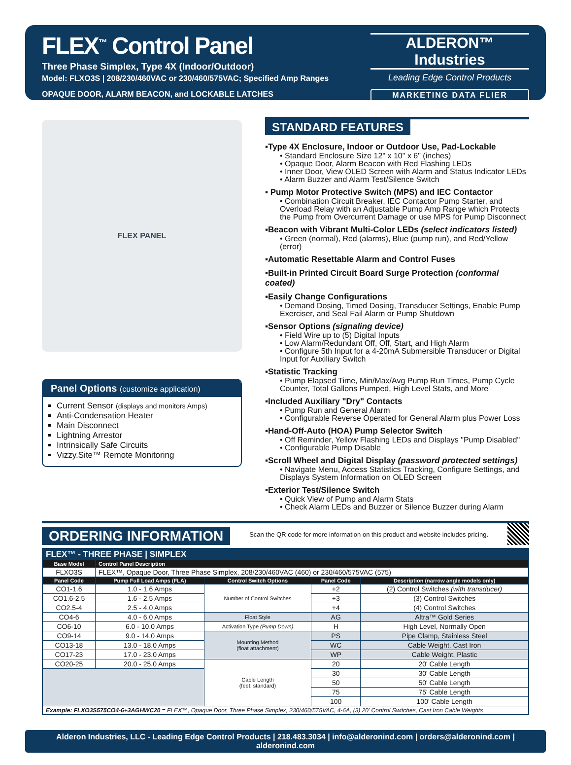FLEX<sup>™</sup> Control Panel
Three Phase Simplex, Type 4X (Indoor/Outdoor)
Model: FLXO3S | 208/230/460VAC or 230/460/575VAC; Specified Amp Ranges
OPAQUE DOOR, ALARM BEACON, and LOCKABLE LATCHES
ALDERON™ Industries
Leading Edge Control Products
MARKETING DATA FLIER
FLEX PANEL
Panel Options (customize application)
Current Sensor (displays and monitors Amps)
Anti-Condensation Heater
Main Disconnect
Lightning Arrestor
Intrinsically Safe Circuits
Vizzy.Site™ Remote Monitoring
STANDARD FEATURES
▪Type 4X Enclosure, Indoor or Outdoor Use, Pad-Lockable
• Standard Enclosure Size 12" x 10" x 6" (inches)
• Opaque Door, Alarm Beacon with Red Flashing LEDs
• Inner Door, View OLED Screen with Alarm and Status Indicator LEDs
• Alarm Buzzer and Alarm Test/Silence Switch
▪ Pump Motor Protective Switch (MPS) and IEC Contactor
• Combination Circuit Breaker, IEC Contactor Pump Starter, and Overload Relay with an Adjustable Pump Amp Range which Protects the Pump from Overcurrent Damage or use MPS for Pump Disconnect
▪Beacon with Vibrant Multi-Color LEDs (select indicators listed)
• Green (normal), Red (alarms), Blue (pump run), and Red/Yellow (error)
▪Automatic Resettable Alarm and Control Fuses
▪Built-in Printed Circuit Board Surge Protection (conformal coated)
▪Easily Change Configurations
• Demand Dosing, Timed Dosing, Transducer Settings, Enable Pump Exerciser, and Seal Fail Alarm or Pump Shutdown
▪Sensor Options (signaling device)
• Field Wire up to (5) Digital Inputs
• Low Alarm/Redundant Off, Off, Start, and High Alarm
• Configure 5th Input for a 4-20mA Submersible Transducer or Digital Input for Auxiliary Switch
▪Statistic Tracking
• Pump Elapsed Time, Min/Max/Avg Pump Run Times, Pump Cycle Counter, Total Gallons Pumped, High Level Stats, and More
▪Included Auxiliary "Dry" Contacts
• Pump Run and General Alarm
• Configurable Reverse Operated for General Alarm plus Power Loss
▪Hand-Off-Auto (HOA) Pump Selector Switch
• Off Reminder, Yellow Flashing LEDs and Displays "Pump Disabled"
• Configurable Pump Disable
▪Scroll Wheel and Digital Display (password protected settings)
• Navigate Menu, Access Statistics Tracking, Configure Settings, and Displays System Information on OLED Screen
▪Exterior Test/Silence Switch
• Quick View of Pump and Alarm Stats
• Check Alarm LEDs and Buzzer or Silence Buzzer during Alarm
ORDERING INFORMATION
Scan the QR code for more information on this product and website includes pricing.
| FLEX™ - THREE PHASE / SIMPLEX | | | | |
| Base Model | Control Panel Description | | | |
| FLXO3S | FLEX™, Opaque Door, Three Phase Simplex, 208/230/460VAC (460) or 230/460/575VAC (575) | | | |
| Panel Code | Pump Full Load Amps (FLA) | Control Switch Options | Panel Code | Description (narrow angle models only) |
| CO1-1.6 | 1.0 - 1.6 Amps | Number of Control Switches | +2 | (2) Control Switches (with transducer) |
| CO1.6-2.5 | 1.6 - 2.5 Amps | | +3 | (3) Control Switches |
| CO2.5-4 | 2.5 - 4.0 Amps | | +4 | (4) Control Switches |
| CO4-6 | 4.0 - 6.0 Amps | Float Style | AG | Altra™ Gold Series |
| CO6-10 | 6.0 - 10.0 Amps | Activation Type (Pump Down) | H | High Level, Normally Open |
| CO9-14 | 9.0 - 14.0 Amps | Mounting Method (float attachment) | PS | Pipe Clamp, Stainless Steel |
| CO13-18 | 13.0 - 18.0 Amps | | WC | Cable Weight, Cast Iron |
| CO17-23 | 17.0 - 23.0 Amps | | WP | Cable Weight, Plastic |
| CO20-25 | 20.0 - 25.0 Amps | Cable Length (feet; standard) | 20 | 20' Cable Length |
| | | | 30 | 30' Cable Length |
| | | | 50 | 50' Cable Length |
| | | | 75 | 75' Cable Length |
| | | | 100 | 100' Cable Length |
| Example: FLXO3S575CO4-6+3AGHWC20 = FLEX™, Opaque Door, Three Phase Simplex, 230/460/575VAC, 4-6A, (3) 20' Control Switches, Cast Iron Cable Weights | | | | |
Alderon Industries, LLC - Leading Edge Control Products | 218.483.3034 | info@alderonind.com | orders@alderonind.com | alderonind.com